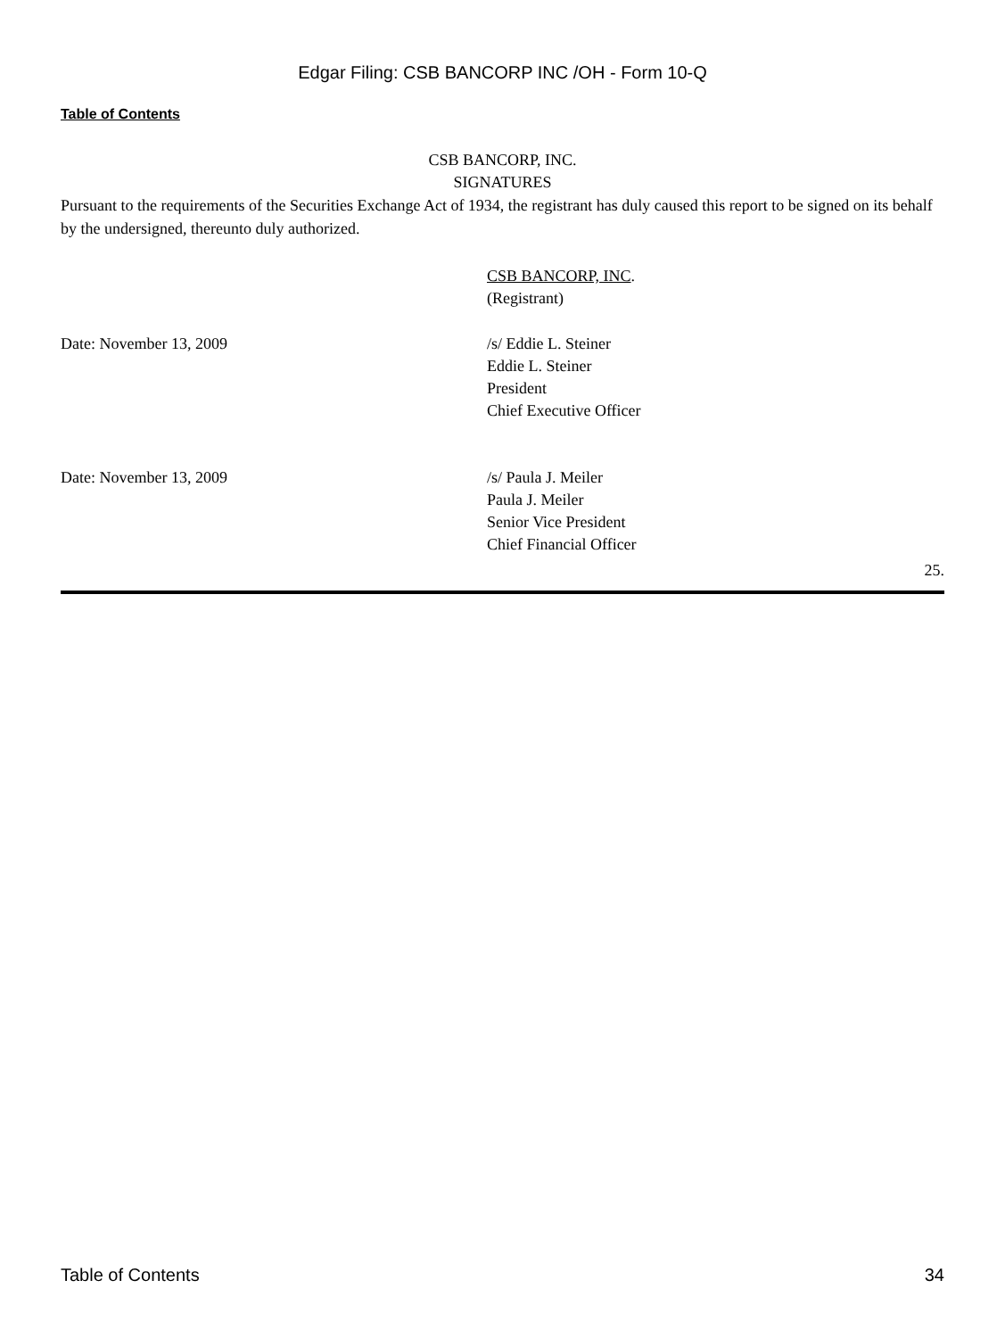Edgar Filing: CSB BANCORP INC /OH - Form 10-Q
Table of Contents
CSB BANCORP, INC.
SIGNATURES
Pursuant to the requirements of the Securities Exchange Act of 1934, the registrant has duly caused this report to be signed on its behalf by the undersigned, thereunto duly authorized.
CSB BANCORP, INC.
(Registrant)
Date: November 13, 2009 /s/ Eddie L. Steiner
Eddie L. Steiner
President
Chief Executive Officer
Date: November 13, 2009 /s/ Paula J. Meiler
Paula J. Meiler
Senior Vice President
Chief Financial Officer
25.
Table of Contents 34